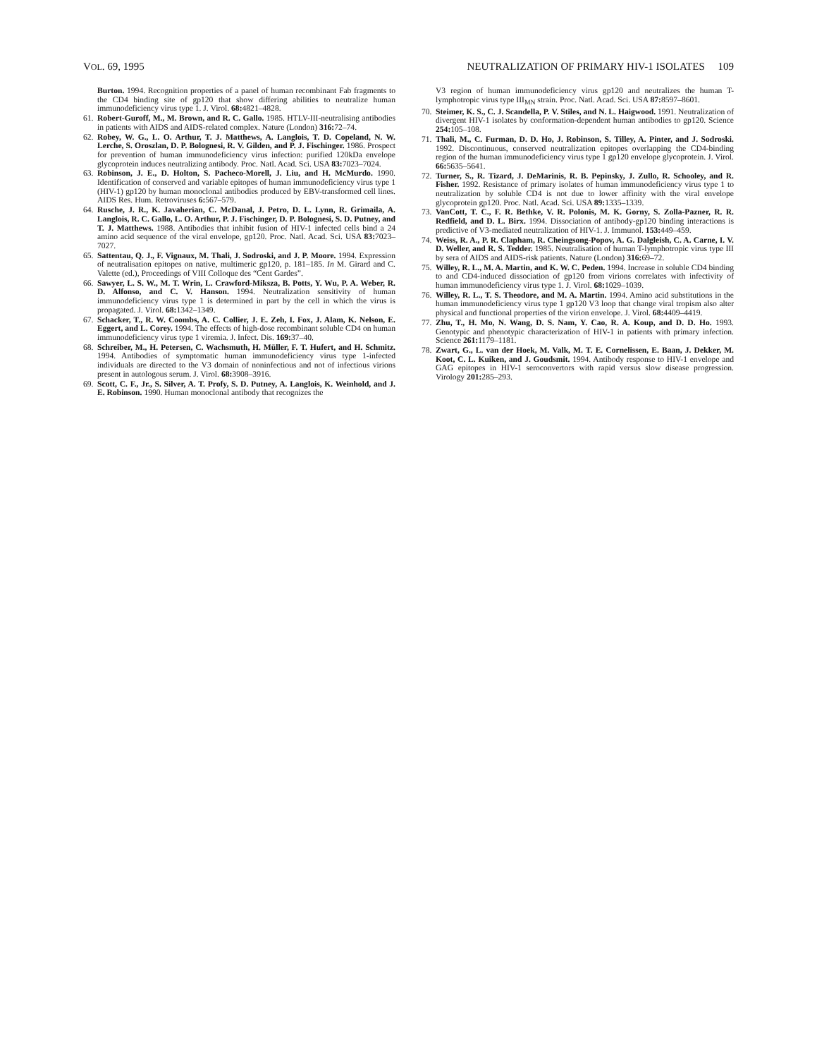VOL. 69, 1995 NEUTRALIZATION OF PRIMARY HIV-1 ISOLATES 109
Burton. 1994. Recognition properties of a panel of human recombinant Fab fragments to the CD4 binding site of gp120 that show differing abilities to neutralize human immunodeficiency virus type 1. J. Virol. 68: 4821–4828.
61.
Robert-Guroff, M., M. Brown, and R. C. Gallo. 1985. HTLV-III-neutralising antibodies in patients with AIDS and AIDS-related complex. Nature (London) 316: 72–74.
62.
Robey, W. G., L. O. Arthur, T. J. Matthews, A. Langlois, T. D. Copeland, N. W. Lerche, S. Oroszlan, D. P. Bolognesi, R. V. Gilden, and P. J. Fischinger. 1986. Prospect for prevention of human immunodeficiency virus infection: purified 120kDa envelope glycoprotein induces neutralizing antibody. Proc. Natl. Acad. Sci. USA 83: 7023–7024.
63.
Robinson, J. E., D. Holton, S. Pacheco-Morell, J. Liu, and H. McMurdo. 1990. Identification of conserved and variable epitopes of human immunodeficiency virus type 1 (HIV-1) gp120 by human monoclonal antibodies produced by EBV-transformed cell lines. AIDS Res. Hum. Retroviruses 6: 567–579.
64.
Rusche, J. R., K. Javaherian, C. McDanal, J. Petro, D. L. Lynn, R. Grimaila, A. Langlois, R. C. Gallo, L. O. Arthur, P. J. Fischinger, D. P. Bolognesi, S. D. Putney, and T. J. Matthews. 1988. Antibodies that inhibit fusion of HIV-1 infected cells bind a 24 amino acid sequence of the viral envelope, gp120. Proc. Natl. Acad. Sci. USA 83: 7023–7027.
65.
Sattentau, Q. J., F. Vignaux, M. Thali, J. Sodroski, and J. P. Moore. 1994. Expression of neutralisation epitopes on native, multimeric gp120, p. 181–185. In M. Girard and C. Valette (ed.), Proceedings of VIII Colloque des “Cent Gardes”.
66.
Sawyer, L. S. W., M. T. Wrin, L. Crawford-Miksza, B. Potts, Y. Wu, P. A. Weber, R. D. Alfonso, and C. V. Hanson. 1994. Neutralization sensitivity of human immunodeficiency virus type 1 is determined in part by the cell in which the virus is propagated. J. Virol. 68: 1342–1349.
67.
Schacker, T., R. W. Coombs, A. C. Collier, J. E. Zeh, I. Fox, J. Alam, K. Nelson, E. Eggert, and L. Corey. 1994. The effects of high-dose recombinant soluble CD4 on human immunodeficiency virus type 1 viremia. J. Infect. Dis. 169: 37–40.
68.
Schreiber, M., H. Petersen, C. Wachsmuth, H. Müller, F. T. Hufert, and H. Schmitz. 1994. Antibodies of symptomatic human immunodeficiency virus type 1-infected individuals are directed to the V3 domain of noninfectious and not of infectious virions present in autologous serum. J. Virol. 68: 3908–3916.
69.
Scott, C. F., Jr., S. Silver, A. T. Profy, S. D. Putney, A. Langlois, K. Weinhold, and J. E. Robinson. 1990. Human monoclonal antibody that recognizes the
V3 region of human immunodeficiency virus gp120 and neutralizes the human T-lymphotropic virus type III<sub>MN</sub> strain. Proc. Natl. Acad. Sci. USA 87: 8597–8601.
70.
Steimer, K. S., C. J. Scandella, P. V. Stiles, and N. L. Haigwood. 1991. Neutralization of divergent HIV-1 isolates by conformation-dependent human antibodies to gp120. Science 254: 105–108.
71.
Thali, M., C. Furman, D. D. Ho, J. Robinson, S. Tilley, A. Pinter, and J. Sodroski. 1992. Discontinuous, conserved neutralization epitopes overlapping the CD4-binding region of the human immunodeficiency virus type 1 gp120 envelope glycoprotein. J. Virol. 66: 5635–5641.
72.
Turner, S., R. Tizard, J. DeMarinis, R. B. Pepinsky, J. Zullo, R. Schooley, and R. Fisher. 1992. Resistance of primary isolates of human immunodeficiency virus type 1 to neutralization by soluble CD4 is not due to lower affinity with the viral envelope glycoprotein gp120. Proc. Natl. Acad. Sci. USA 89: 1335–1339.
73.
VanCott, T. C., F. R. Bethke, V. R. Polonis, M. K. Gorny, S. Zolla-Pazner, R. R. Redfield, and D. L. Birx. 1994. Dissociation of antibody-gp120 binding interactions is predictive of V3-mediated neutralization of HIV-1. J. Immunol. 153: 449–459.
74.
Weiss, R. A., P. R. Clapham, R. Cheingsong-Popov, A. G. Dalgleish, C. A. Carne, I. V. D. Weller, and R. S. Tedder. 1985. Neutralisation of human T-lymphotropic virus type III by sera of AIDS and AIDS-risk patients. Nature (London) 316: 69–72.
75.
Willey, R. L., M. A. Martin, and K. W. C. Peden. 1994. Increase in soluble CD4 binding to and CD4-induced dissociation of gp120 from virions correlates with infectivity of human immunodeficiency virus type 1. J. Virol. 68: 1029–1039.
76.
Willey, R. L., T. S. Theodore, and M. A. Martin. 1994. Amino acid substitutions in the human immunodeficiency virus type 1 gp120 V3 loop that change viral tropism also alter physical and functional properties of the virion envelope. J. Virol. 68: 4409–4419.
77.
Zhu, T., H. Mo, N. Wang, D. S. Nam, Y. Cao, R. A. Koup, and D. D. Ho. 1993. Genotypic and phenotypic characterization of HIV-1 in patients with primary infection. Science 261: 1179–1181.
78.
Zwart, G., L. van der Hoek, M. Valk, M. T. E. Cornelissen, E. Baan, J. Dekker, M. Koot, C. L. Kuiken, and J. Goudsmit. 1994. Antibody response to HIV-1 envelope and GAG epitopes in HIV-1 seroconvertors with rapid versus slow disease progression. Virology 201: 285–293.